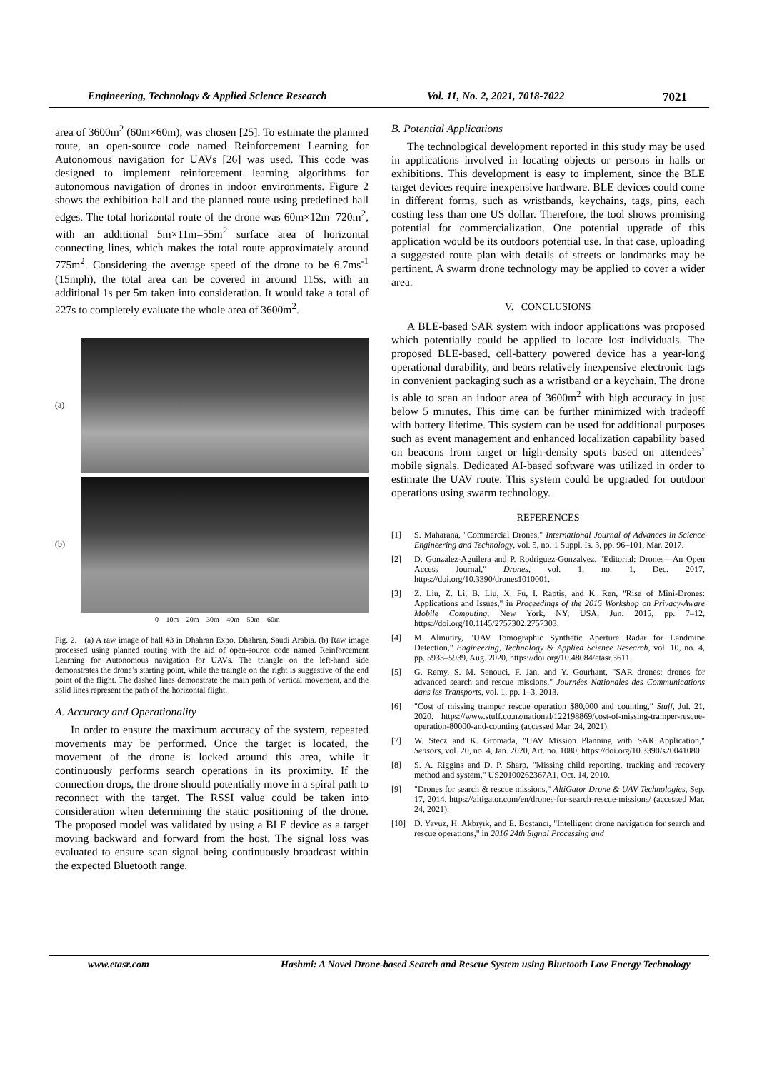Engineering, Technology & Applied Science Research Vol. 11, No. 2, 2021, 7018-7022 7021
area of 3600m<sup>2</sup> (60m×60m), was chosen [25]. To estimate the planned route, an open-source code named Reinforcement Learning for Autonomous navigation for UAVs [26] was used. This code was designed to implement reinforcement learning algorithms for autonomous navigation of drones in indoor environments. Figure 2 shows the exhibition hall and the planned route using predefined hall edges. The total horizontal route of the drone was 60m×12m=720m<sup>2</sup>, with an additional 5m×11m=55m<sup>2</sup> surface area of horizontal connecting lines, which makes the total route approximately around 775m<sup>2</sup>. Considering the average speed of the drone to be 6.7ms<sup>-1</sup> (15mph), the total area can be covered in around 115s, with an additional 1s per 5m taken into consideration. It would take a total of 227s to completely evaluate the whole area of 3600m<sup>2</sup>.
(a)
(b)
0 10m 20m 30m 40m 50m 60m
Fig. 2. (a) A raw image of hall #3 in Dhahran Expo, Dhahran, Saudi Arabia. (b) Raw image processed using planned routing with the aid of open-source code named Reinforcement Learning for Autonomous navigation for UAVs. The triangle on the left-hand side demonstrates the drone’s starting point, while the traingle on the right is suggestive of the end point of the flight. The dashed lines demonstrate the main path of vertical movement, and the solid lines represent the path of the horizontal flight.
A. Accuracy and Operationality
In order to ensure the maximum accuracy of the system, repeated movements may be performed. Once the target is located, the movement of the drone is locked around this area, while it continuously performs search operations in its proximity. If the connection drops, the drone should potentially move in a spiral path to reconnect with the target. The RSSI value could be taken into consideration when determining the static positioning of the drone. The proposed model was validated by using a BLE device as a target moving backward and forward from the host. The signal loss was evaluated to ensure scan signal being continuously broadcast within the expected Bluetooth range.
B. Potential Applications
The technological development reported in this study may be used in applications involved in locating objects or persons in halls or exhibitions. This development is easy to implement, since the BLE target devices require inexpensive hardware. BLE devices could come in different forms, such as wristbands, keychains, tags, pins, each costing less than one US dollar. Therefore, the tool shows promising potential for commercialization. One potential upgrade of this application would be its outdoors potential use. In that case, uploading a suggested route plan with details of streets or landmarks may be pertinent. A swarm drone technology may be applied to cover a wider area.
V. CONCLUSIONS
A BLE-based SAR system with indoor applications was proposed which potentially could be applied to locate lost individuals. The proposed BLE-based, cell-battery powered device has a year-long operational durability, and bears relatively inexpensive electronic tags in convenient packaging such as a wristband or a keychain. The drone is able to scan an indoor area of 3600m<sup>2</sup> with high accuracy in just below 5 minutes. This time can be further minimized with tradeoff with battery lifetime. This system can be used for additional purposes such as event management and enhanced localization capability based on beacons from target or high-density spots based on attendees’ mobile signals. Dedicated AI-based software was utilized in order to estimate the UAV route. This system could be upgraded for outdoor operations using swarm technology.
REFERENCES
[1] S. Maharana, "Commercial Drones," International Journal of Advances in Science Engineering and Technology, vol. 5, no. 1 Suppl. Is. 3, pp. 96–101, Mar. 2017.
[2] D. Gonzalez-Aguilera and P. Rodriguez-Gonzalvez, "Editorial: Drones—An Open Access Journal," Drones, vol. 1, no. 1, Dec. 2017, https://doi.org/10.3390/drones1010001.
[3] Z. Liu, Z. Li, B. Liu, X. Fu, I. Raptis, and K. Ren, "Rise of Mini-Drones: Applications and Issues," in Proceedings of the 2015 Workshop on Privacy-Aware Mobile Computing, New York, NY, USA, Jun. 2015, pp. 7–12, https://doi.org/10.1145/2757302.2757303.
[4] M. Almutiry, "UAV Tomographic Synthetic Aperture Radar for Landmine Detection," Engineering, Technology & Applied Science Research, vol. 10, no. 4, pp. 5933–5939, Aug. 2020, https://doi.org/10.48084/etasr.3611.
[5] G. Remy, S. M. Senouci, F. Jan, and Y. Gourhant, "SAR drones: drones for advanced search and rescue missions," Journées Nationales des Communications dans les Transports, vol. 1, pp. 1–3, 2013.
[6] "Cost of missing tramper rescue operation $80,000 and counting," Stuff, Jul. 21, 2020. https://www.stuff.co.nz/national/122198869/cost-of-missing-tramper-rescue-operation-80000-and-counting (accessed Mar. 24, 2021).
[7] W. Stecz and K. Gromada, "UAV Mission Planning with SAR Application," Sensors, vol. 20, no. 4, Jan. 2020, Art. no. 1080, https://doi.org/10.3390/s20041080.
[8] S. A. Riggins and D. P. Sharp, "Missing child reporting, tracking and recovery method and system," US20100262367A1, Oct. 14, 2010.
[9] "Drones for search & rescue missions," AltiGator Drone & UAV Technologies, Sep. 17, 2014. https://altigator.com/en/drones-for-search-rescue-missions/ (accessed Mar. 24, 2021).
[10] D. Yavuz, H. Akbıyık, and E. Bostancı, "Intelligent drone navigation for search and rescue operations," in 2016 24th Signal Processing and
www.etasr.com Hashmi: A Novel Drone-based Search and Rescue System using Bluetooth Low Energy Technology